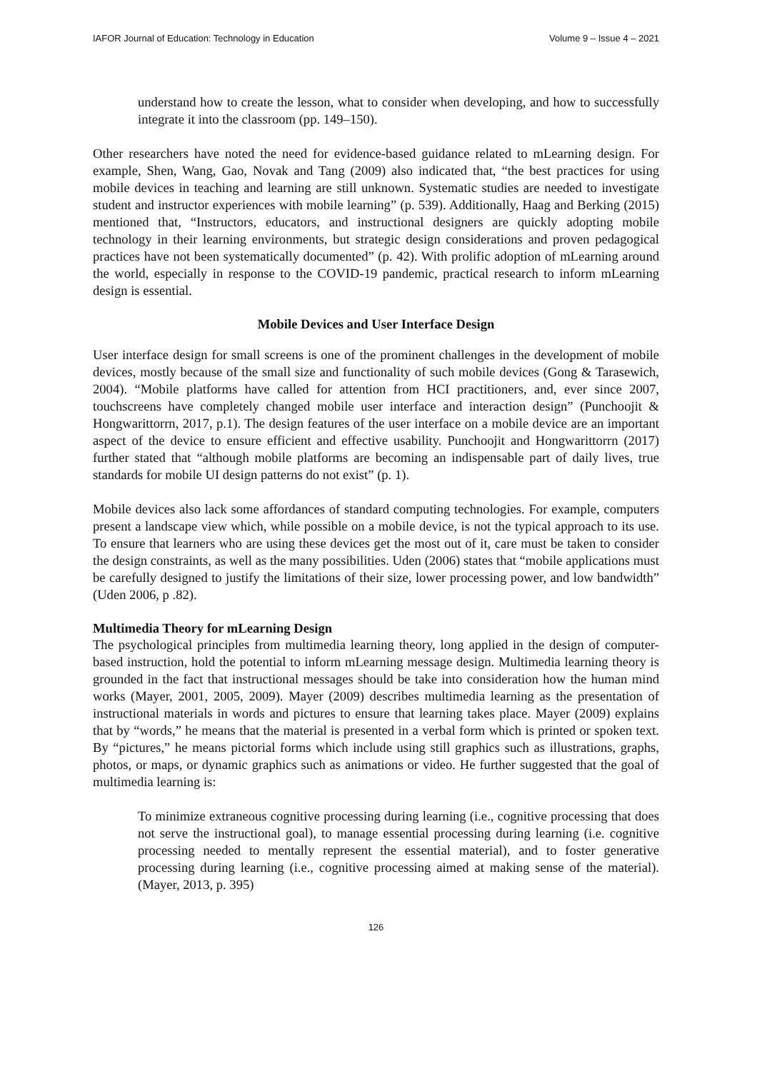IAFOR Journal of Education: Technology in Education Volume 9 – Issue 4 – 2021
understand how to create the lesson, what to consider when developing, and how to successfully integrate it into the classroom (pp. 149–150).
Other researchers have noted the need for evidence-based guidance related to mLearning design. For example, Shen, Wang, Gao, Novak and Tang (2009) also indicated that, “the best practices for using mobile devices in teaching and learning are still unknown. Systematic studies are needed to investigate student and instructor experiences with mobile learning” (p. 539). Additionally, Haag and Berking (2015) mentioned that, “Instructors, educators, and instructional designers are quickly adopting mobile technology in their learning environments, but strategic design considerations and proven pedagogical practices have not been systematically documented” (p. 42). With prolific adoption of mLearning around the world, especially in response to the COVID-19 pandemic, practical research to inform mLearning design is essential.
Mobile Devices and User Interface Design
User interface design for small screens is one of the prominent challenges in the development of mobile devices, mostly because of the small size and functionality of such mobile devices (Gong & Tarasewich, 2004). “Mobile platforms have called for attention from HCI practitioners, and, ever since 2007, touchscreens have completely changed mobile user interface and interaction design” (Punchoojit & Hongwarittorrn, 2017, p.1). The design features of the user interface on a mobile device are an important aspect of the device to ensure efficient and effective usability. Punchoojit and Hongwarittorrn (2017) further stated that “although mobile platforms are becoming an indispensable part of daily lives, true standards for mobile UI design patterns do not exist” (p. 1).
Mobile devices also lack some affordances of standard computing technologies. For example, computers present a landscape view which, while possible on a mobile device, is not the typical approach to its use. To ensure that learners who are using these devices get the most out of it, care must be taken to consider the design constraints, as well as the many possibilities. Uden (2006) states that “mobile applications must be carefully designed to justify the limitations of their size, lower processing power, and low bandwidth” (Uden 2006, p .82).
Multimedia Theory for mLearning Design
The psychological principles from multimedia learning theory, long applied in the design of computer-based instruction, hold the potential to inform mLearning message design. Multimedia learning theory is grounded in the fact that instructional messages should be take into consideration how the human mind works (Mayer, 2001, 2005, 2009). Mayer (2009) describes multimedia learning as the presentation of instructional materials in words and pictures to ensure that learning takes place. Mayer (2009) explains that by “words,” he means that the material is presented in a verbal form which is printed or spoken text. By “pictures,” he means pictorial forms which include using still graphics such as illustrations, graphs, photos, or maps, or dynamic graphics such as animations or video. He further suggested that the goal of multimedia learning is:
To minimize extraneous cognitive processing during learning (i.e., cognitive processing that does not serve the instructional goal), to manage essential processing during learning (i.e. cognitive processing needed to mentally represent the essential material), and to foster generative processing during learning (i.e., cognitive processing aimed at making sense of the material). (Mayer, 2013, p. 395)
126